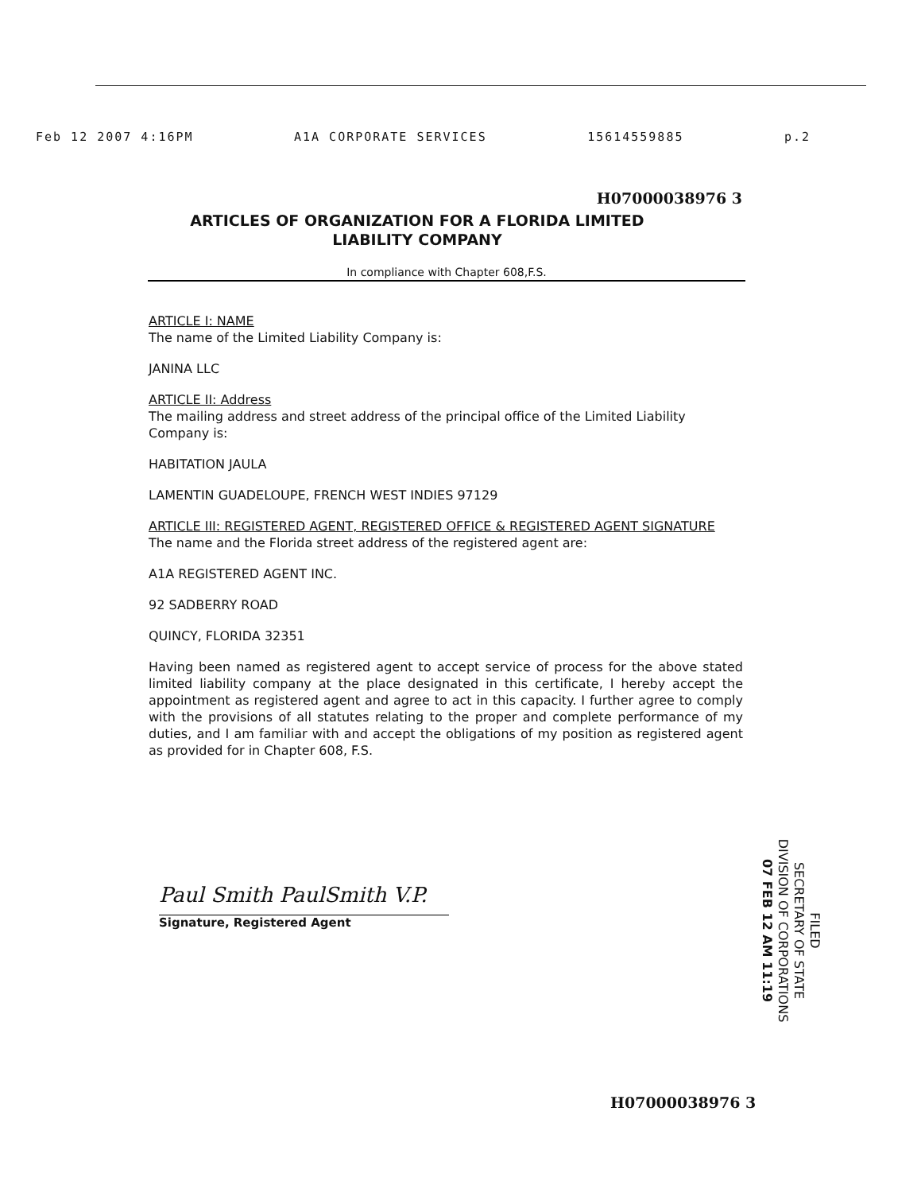Feb 12 2007 4:16PM A1A CORPORATE SERVICES 15614559885 p.2
H07000038976 3
ARTICLES OF ORGANIZATION FOR A FLORIDA LIMITED LIABILITY COMPANY
In compliance with Chapter 608,F.S.
ARTICLE I: NAME
The name of the Limited Liability Company is:
JANINA LLC
ARTICLE II: Address
The mailing address and street address of the principal office of the Limited Liability Company is:
HABITATION JAULA
LAMENTIN GUADELOUPE, FRENCH WEST INDIES 97129
ARTICLE III: REGISTERED AGENT, REGISTERED OFFICE & REGISTERED AGENT SIGNATURE
The name and the Florida street address of the registered agent are:
A1A REGISTERED AGENT INC.
92 SADBERRY ROAD
QUINCY, FLORIDA 32351
Having been named as registered agent to accept service of process for the above stated limited liability company at the place designated in this certificate, I hereby accept the appointment as registered agent and agree to act in this capacity. I further agree to comply with the provisions of all statutes relating to the proper and complete performance of my duties, and I am familiar with and accept the obligations of my position as registered agent as provided for in Chapter 608, F.S.
Paul Smith PaulSmith V.P.
Signature, Registered Agent
FILED
SECRETARY OF STATE
DIVISION OF CORPORATIONS
07 FEB 12 AM 11:19
H07000038976 3